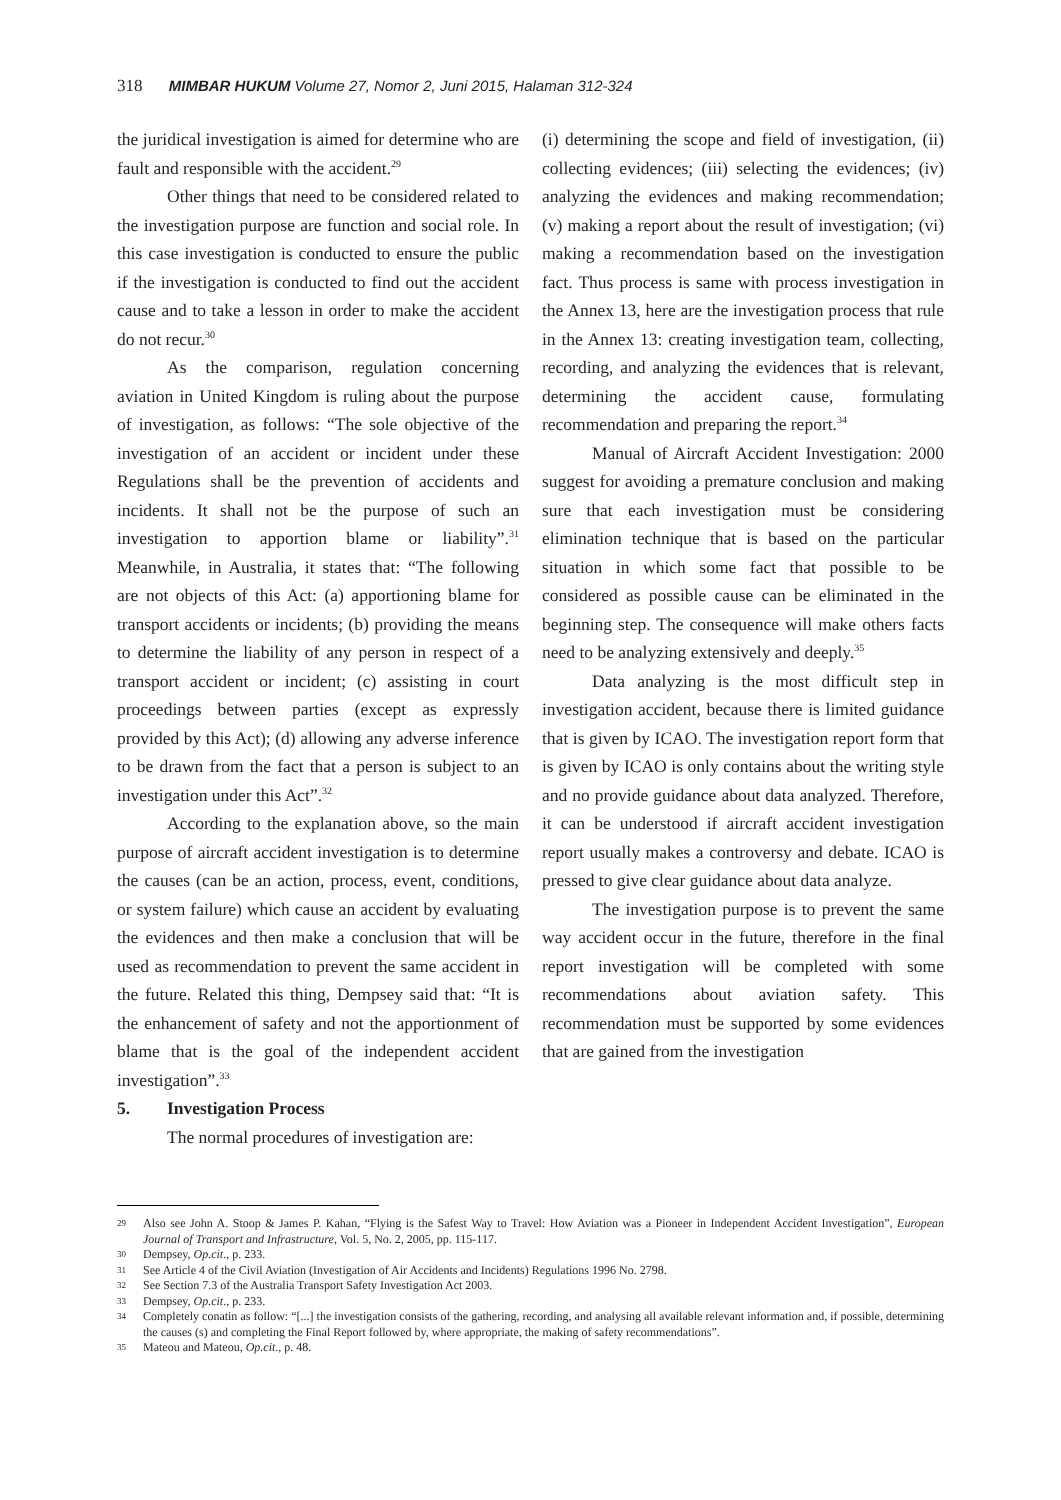318 MIMBAR HUKUM Volume 27, Nomor 2, Juni 2015, Halaman 312-324
the juridical investigation is aimed for determine who are fault and responsible with the accident.<sup>29</sup>
Other things that need to be considered related to the investigation purpose are function and social role. In this case investigation is conducted to ensure the public if the investigation is conducted to find out the accident cause and to take a lesson in order to make the accident do not recur.<sup>30</sup>
As the comparison, regulation concerning aviation in United Kingdom is ruling about the purpose of investigation, as follows: “The sole objective of the investigation of an accident or incident under these Regulations shall be the prevention of accidents and incidents. It shall not be the purpose of such an investigation to apportion blame or liability”.<sup>31</sup> Meanwhile, in Australia, it states that: “The following are not objects of this Act: (a) apportioning blame for transport accidents or incidents; (b) providing the means to determine the liability of any person in respect of a transport accident or incident; (c) assisting in court proceedings between parties (except as expressly provided by this Act); (d) allowing any adverse inference to be drawn from the fact that a person is subject to an investigation under this Act”.<sup>32</sup>
According to the explanation above, so the main purpose of aircraft accident investigation is to determine the causes (can be an action, process, event, conditions, or system failure) which cause an accident by evaluating the evidences and then make a conclusion that will be used as recommendation to prevent the same accident in the future. Related this thing, Dempsey said that: “It is the enhancement of safety and not the apportionment of blame that is the goal of the independent accident investigation”.<sup>33</sup>
5. Investigation Process
The normal procedures of investigation are:
(i) determining the scope and field of investigation, (ii) collecting evidences; (iii) selecting the evidences; (iv) analyzing the evidences and making recommendation; (v) making a report about the result of investigation; (vi) making a recommendation based on the investigation fact. Thus process is same with process investigation in the Annex 13, here are the investigation process that rule in the Annex 13: creating investigation team, collecting, recording, and analyzing the evidences that is relevant, determining the accident cause, formulating recommendation and preparing the report.<sup>34</sup>
Manual of Aircraft Accident Investigation: 2000 suggest for avoiding a premature conclusion and making sure that each investigation must be considering elimination technique that is based on the particular situation in which some fact that possible to be considered as possible cause can be eliminated in the beginning step. The consequence will make others facts need to be analyzing extensively and deeply.<sup>35</sup>
Data analyzing is the most difficult step in investigation accident, because there is limited guidance that is given by ICAO. The investigation report form that is given by ICAO is only contains about the writing style and no provide guidance about data analyzed. Therefore, it can be understood if aircraft accident investigation report usually makes a controversy and debate. ICAO is pressed to give clear guidance about data analyze.
The investigation purpose is to prevent the same way accident occur in the future, therefore in the final report investigation will be completed with some recommendations about aviation safety. This recommendation must be supported by some evidences that are gained from the investigation
29 Also see John A. Stoop & James P. Kahan, “Flying is the Safest Way to Travel: How Aviation was a Pioneer in Independent Accident Investigation”, European Journal of Transport and Infrastructure, Vol. 5, No. 2, 2005, pp. 115-117.
30 Dempsey, Op.cit., p. 233.
31 See Article 4 of the Civil Aviation (Investigation of Air Accidents and Incidents) Regulations 1996 No. 2798.
32 See Section 7.3 of the Australia Transport Safety Investigation Act 2003.
33 Dempsey, Op.cit., p. 233.
34 Completely conatin as follow: “[...] the investigation consists of the gathering, recording, and analysing all available relevant information and, if possible, determining the causes (s) and completing the Final Report followed by, where appropriate, the making of safety recommendations”.
35 Mateou and Mateou, Op.cit., p. 48.